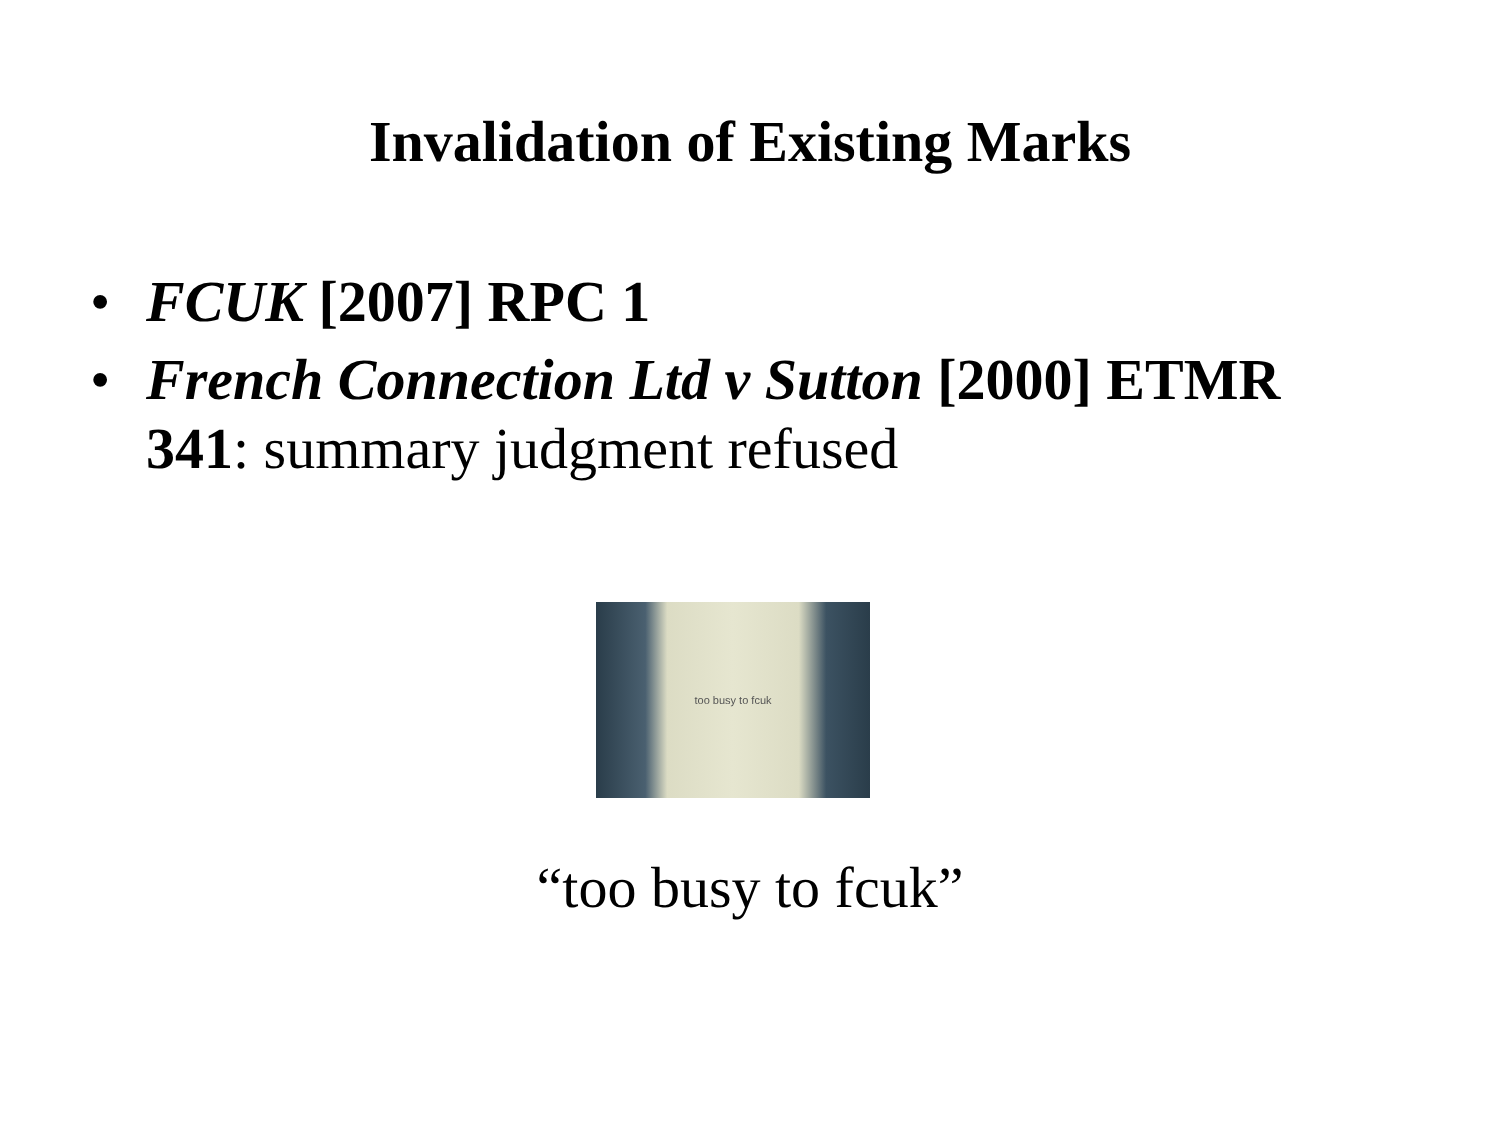Invalidation of Existing Marks
• FCUK [2007] RPC 1
• French Connection Ltd v Sutton [2000] ETMR 341: summary judgment refused
too busy to fcuk
“too busy to fcuk”